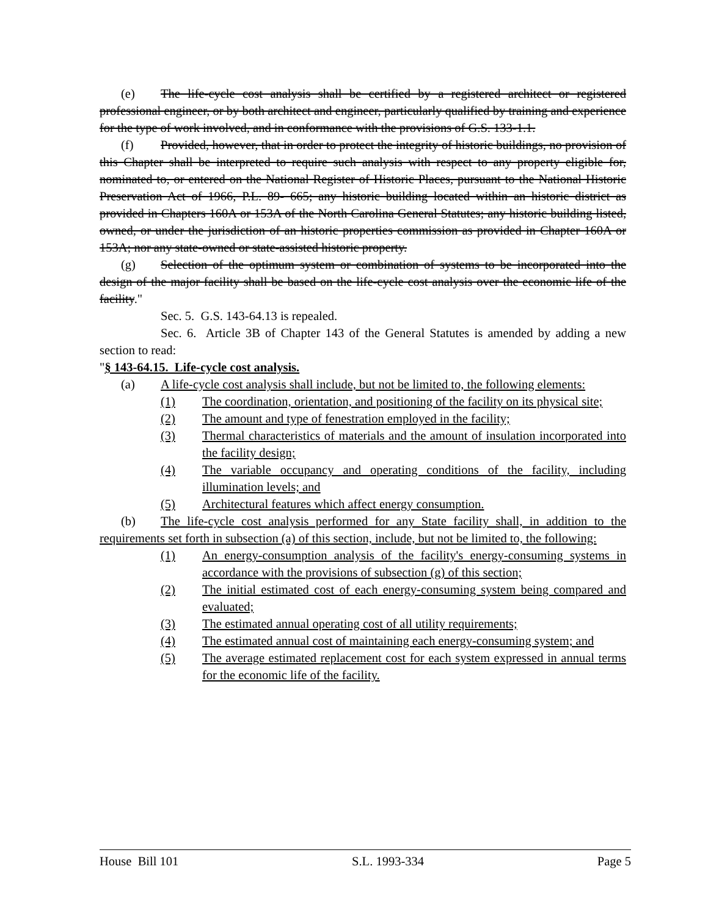(e) The life-cycle cost analysis shall be certified by a registered architect or registered professional engineer, or by both architect and engineer, particularly qualified by training and experience for the type of work involved, and in conformance with the provisions of G.S. 133-1.1.
(f) Provided, however, that in order to protect the integrity of historic buildings, no provision of this Chapter shall be interpreted to require such analysis with respect to any property eligible for, nominated to, or entered on the National Register of Historic Places, pursuant to the National Historic Preservation Act of 1966, P.L. 89- 665; any historic building located within an historic district as provided in Chapters 160A or 153A of the North Carolina General Statutes; any historic building listed, owned, or under the jurisdiction of an historic properties commission as provided in Chapter 160A or 153A; nor any state-owned or state-assisted historic property.
(g) Selection of the optimum system or combination of systems to be incorporated into the design of the major facility shall be based on the life-cycle cost analysis over the economic life of the facility."
Sec. 5. G.S. 143-64.13 is repealed.
Sec. 6. Article 3B of Chapter 143 of the General Statutes is amended by adding a new section to read:
"§ 143-64.15. Life-cycle cost analysis.
(a) A life-cycle cost analysis shall include, but not be limited to, the following elements:
(1) The coordination, orientation, and positioning of the facility on its physical site;
(2) The amount and type of fenestration employed in the facility;
(3) Thermal characteristics of materials and the amount of insulation incorporated into the facility design;
(4) The variable occupancy and operating conditions of the facility, including illumination levels; and
(5) Architectural features which affect energy consumption.
(b) The life-cycle cost analysis performed for any State facility shall, in addition to the requirements set forth in subsection (a) of this section, include, but not be limited to, the following:
(1) An energy-consumption analysis of the facility's energy-consuming systems in accordance with the provisions of subsection (g) of this section;
(2) The initial estimated cost of each energy-consuming system being compared and evaluated;
(3) The estimated annual operating cost of all utility requirements;
(4) The estimated annual cost of maintaining each energy-consuming system; and
(5) The average estimated replacement cost for each system expressed in annual terms for the economic life of the facility.
House Bill 101 S.L. 1993-334 Page 5